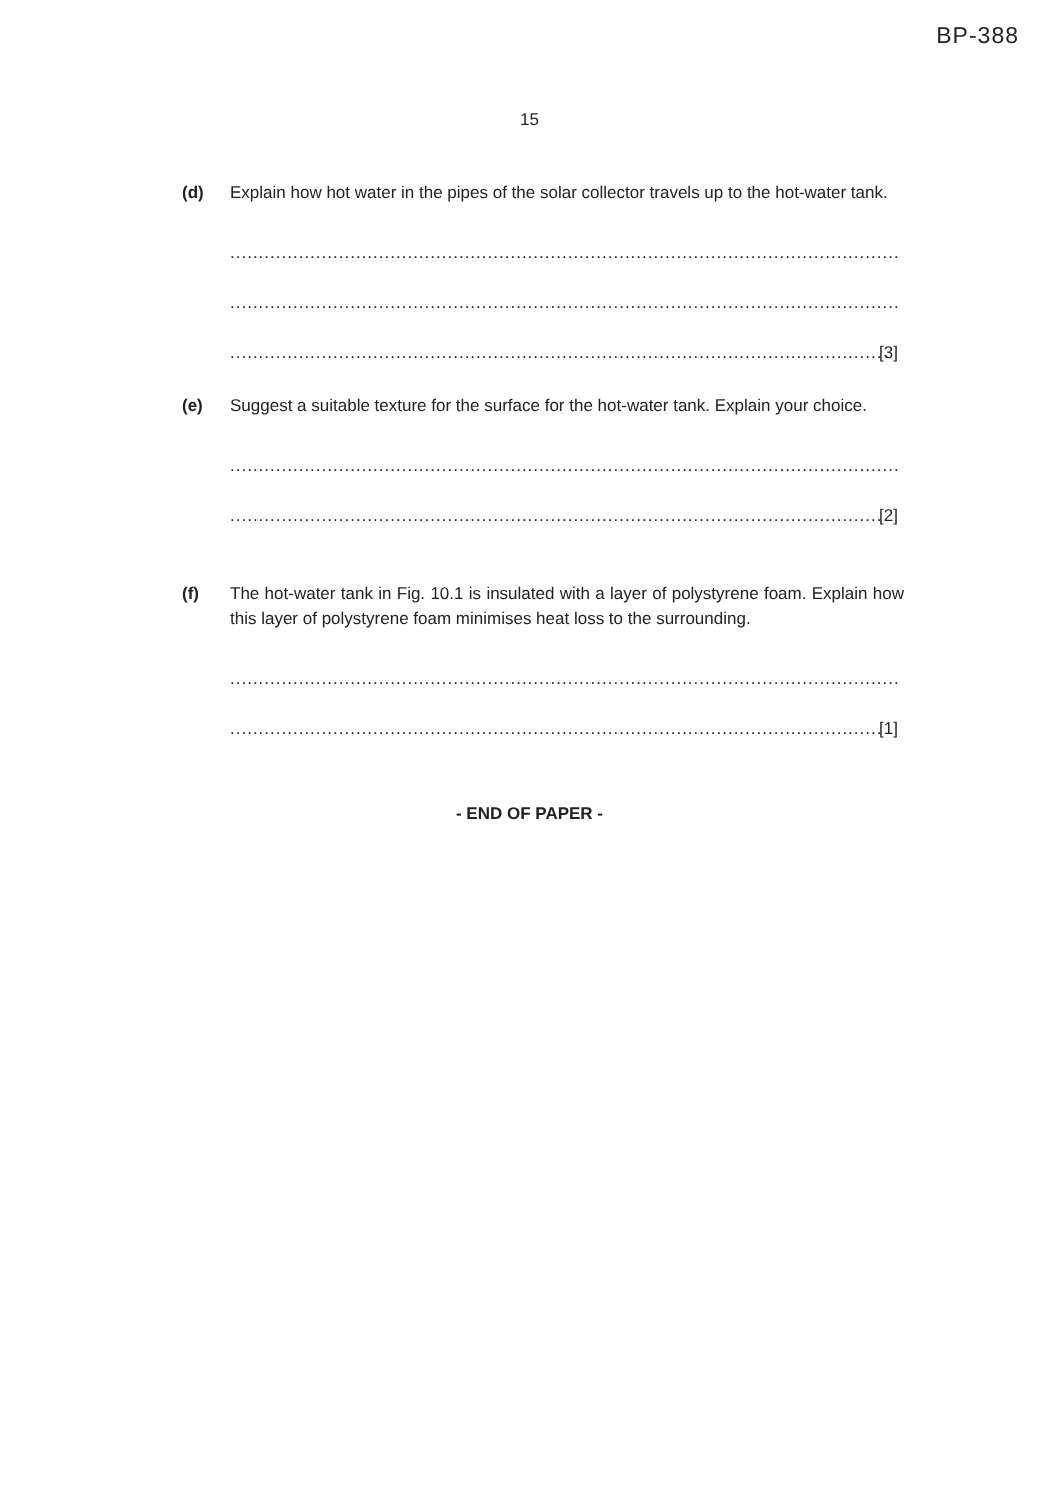BP-388
15
(d) Explain how hot water in the pipes of the solar collector travels up to the hot-water tank.
.......................................................................................................................
.......................................................................................................................
[3]..................................................................................................................
(e) Suggest a suitable texture for the surface for the hot-water tank. Explain your choice.
.......................................................................................................................
[2]..................................................................................................................
(f) The hot-water tank in Fig. 10.1 is insulated with a layer of polystyrene foam. Explain how this layer of polystyrene foam minimises heat loss to the surrounding.
.......................................................................................................................
[1]..................................................................................................................
- END OF PAPER -